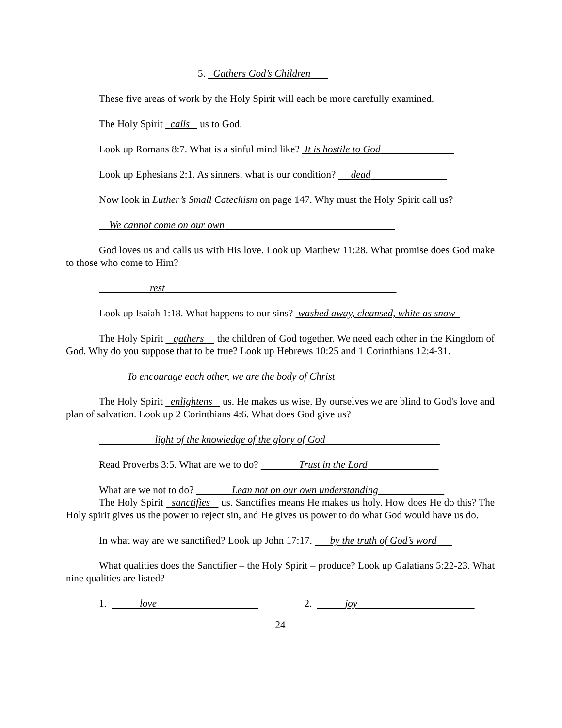5. Gathers God’s Children
These five areas of work by the Holy Spirit will each be more carefully examined.
The Holy Spirit calls us to God.
Look up Romans 8:7. What is a sinful mind like? It is hostile to God
Look up Ephesians 2:1. As sinners, what is our condition? dead
Now look in Luther’s Small Catechism on page 147. Why must the Holy Spirit call us?
We cannot come on our own
God loves us and calls us with His love. Look up Matthew 11:28. What promise does God make to those who come to Him?
rest
Look up Isaiah 1:18. What happens to our sins? washed away, cleansed, white as snow
The Holy Spirit gathers the children of God together. We need each other in the Kingdom of God. Why do you suppose that to be true? Look up Hebrews 10:25 and 1 Corinthians 12:4-31.
To encourage each other, we are the body of Christ
The Holy Spirit enlightens us. He makes us wise. By ourselves we are blind to God's love and plan of salvation. Look up 2 Corinthians 4:6. What does God give us?
light of the knowledge of the glory of God
Read Proverbs 3:5. What are we to do? Trust in the Lord
What are we not to do? Lean not on our own understanding
The Holy Spirit sanctifies us. Sanctifies means He makes us holy. How does He do this? The Holy spirit gives us the power to reject sin, and He gives us power to do what God would have us do.
In what way are we sanctified? Look up John 17:17. by the truth of God’s word
What qualities does the Sanctifier – the Holy Spirit – produce? Look up Galatians 5:22-23. What nine qualities are listed?
1. love 2. joy
24